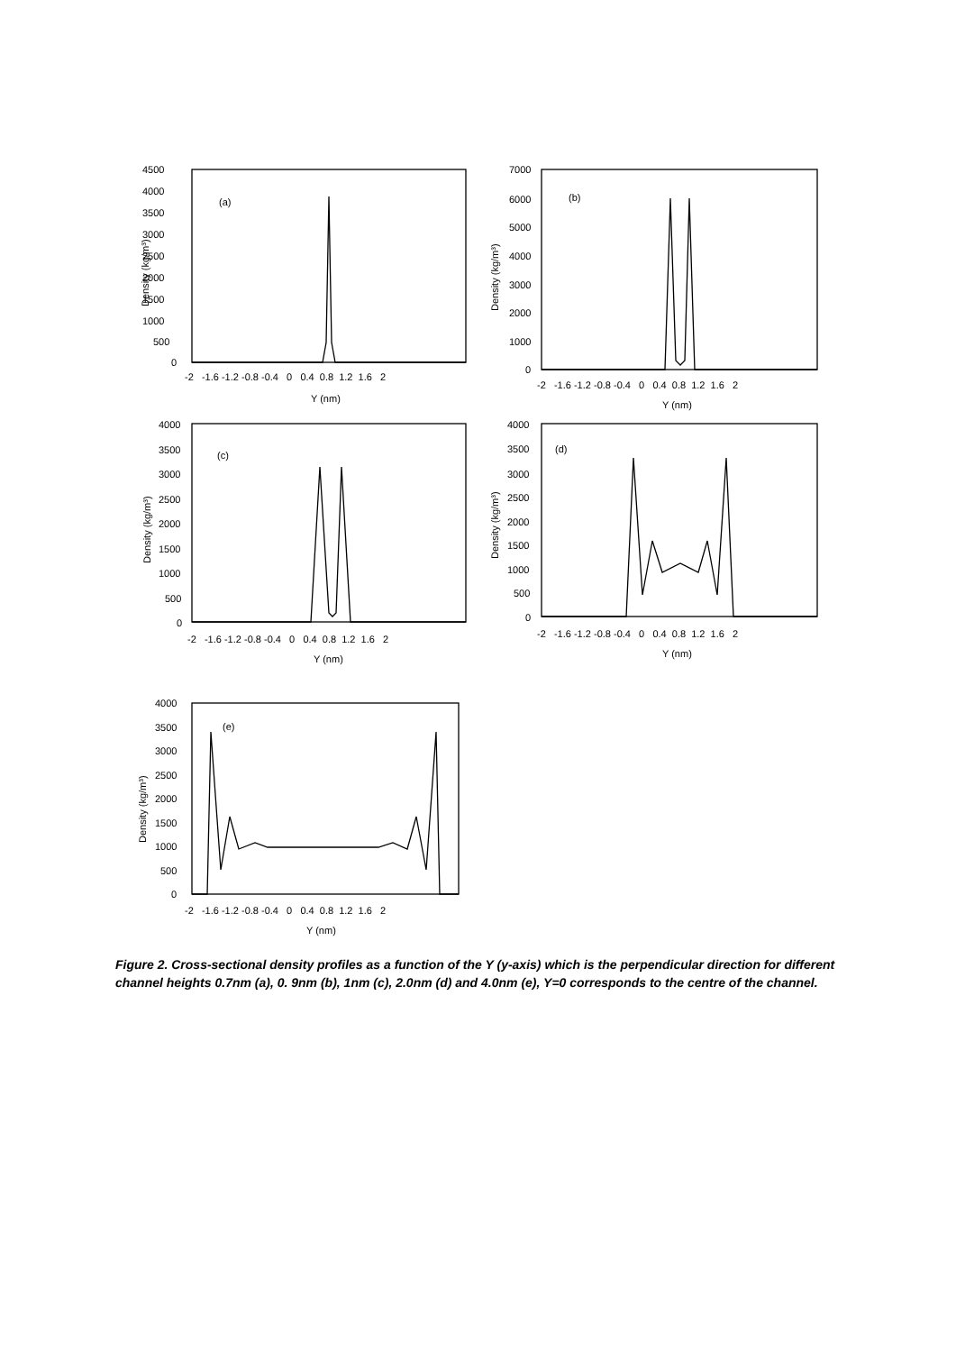4500
4000
3500
3000
2500
2000
1500
1000
500
0
(a)
-2 -1.6 -1.2 -0.8 -0.4 0 0.4 0.8 1.2 1.6 2
Y (nm)
Density (kg/m³)
7000
6000
5000
4000
3000
2000
1000
0
(b)
-2 -1.6 -1.2 -0.8 -0.4 0 0.4 0.8 1.2 1.6 2
Y (nm)
Density (kg/m³)
4000
3500
3000
2500
2000
1500
1000
500
0
(c)
-2 -1.6 -1.2 -0.8 -0.4 0 0.4 0.8 1.2 1.6 2
Y (nm)
Density (kg/m³)
4000
3500
3000
2500
2000
1500
1000
500
0
(d)
-2 -1.6 -1.2 -0.8 -0.4 0 0.4 0.8 1.2 1.6 2
Y (nm)
Density (kg/m³)
4000
3500
3000
2500
2000
1500
1000
500
0
(e)
-2 -1.6 -1.2 -0.8 -0.4 0 0.4 0.8 1.2 1.6 2
Y (nm)
Density (kg/m³)
Figure 2. Cross-sectional density profiles as a function of the Y (y-axis) which is the perpendicular direction for different channel heights 0.7nm (a), 0. 9nm (b), 1nm (c), 2.0nm (d) and 4.0nm (e), Y=0 corresponds to the centre of the channel.